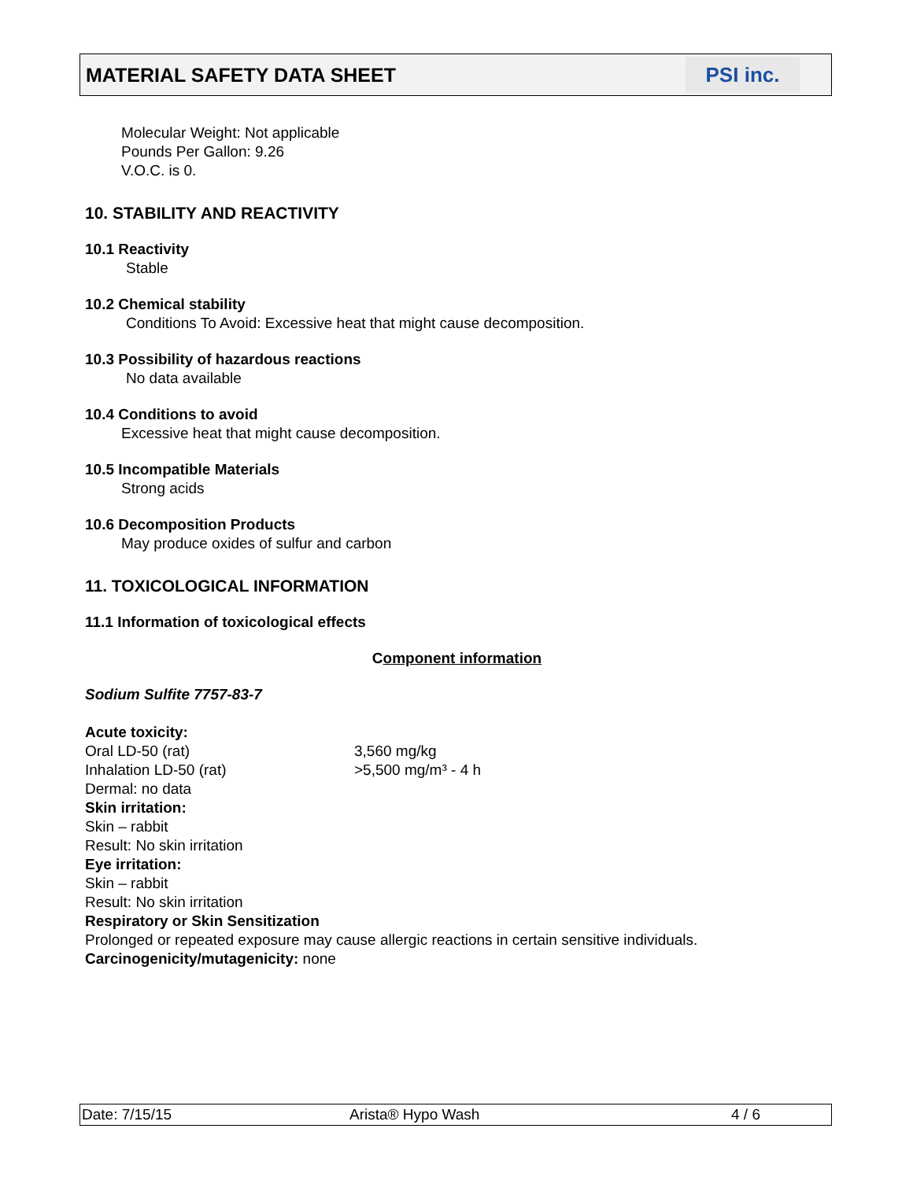MATERIAL SAFETY DATA SHEET
PSI inc.
Molecular Weight: Not applicable
Pounds Per Gallon: 9.26
V.O.C. is 0.
10. STABILITY AND REACTIVITY
10.1 Reactivity
Stable
10.2 Chemical stability
Conditions To Avoid: Excessive heat that might cause decomposition.
10.3 Possibility of hazardous reactions
No data available
10.4 Conditions to avoid
Excessive heat that might cause decomposition.
10.5 Incompatible Materials
Strong acids
10.6 Decomposition Products
May produce oxides of sulfur and carbon
11. TOXICOLOGICAL INFORMATION
11.1 Information of toxicological effects
Component information
Sodium Sulfite 7757-83-7
Acute toxicity:
Oral LD-50 (rat) 3,560 mg/kg
Inhalation LD-50 (rat) >5,500 mg/m³ - 4 h
Dermal: no data
Skin irritation:
Skin – rabbit
Result: No skin irritation
Eye irritation:
Skin – rabbit
Result: No skin irritation
Respiratory or Skin Sensitization
Prolonged or repeated exposure may cause allergic reactions in certain sensitive individuals.
Carcinogenicity/mutagenicity: none
Date: 7/15/15 Arista® Hypo Wash 4 / 6